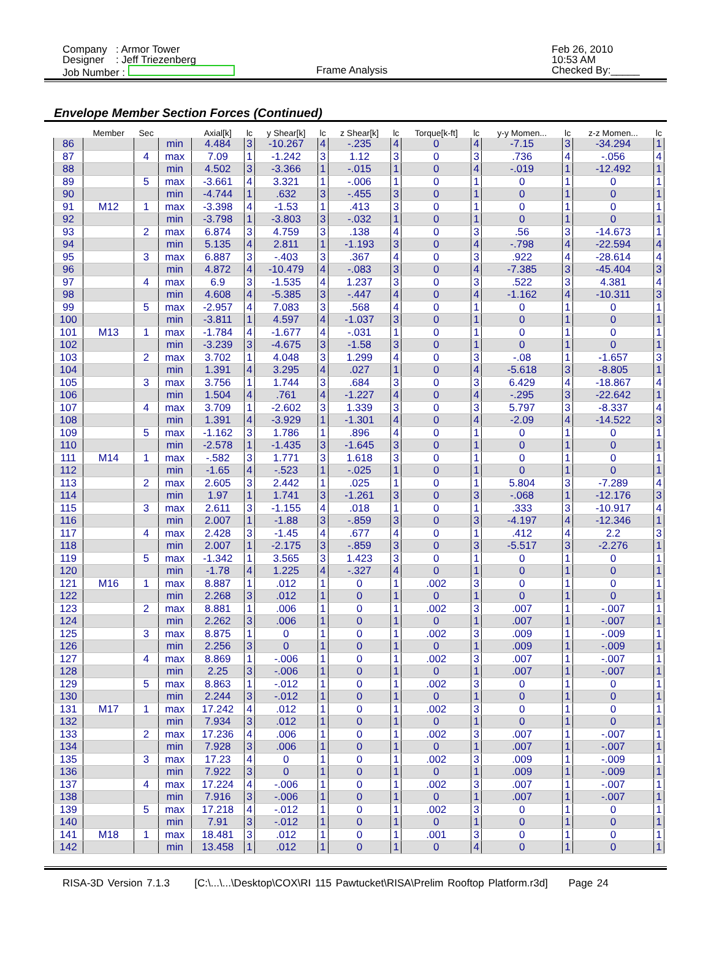Company : Armor Tower
Designer : Jeff Triezenberg
Job Number :
Frame Analysis
Feb 26, 2010
10:53 AM
Checked By:_____
Envelope Member Section Forces (Continued)
| | Member | Sec | | Axial[k] | lc | y Shear[k] | lc | z Shear[k] | lc | Torque[k-ft] | lc | y-y Momen... | lc | z-z Momen... | lc |
| --- | --- | --- | --- | --- | --- | --- | --- | --- | --- | --- | --- | --- | --- | --- | --- |
| 86 | | | min | 4.484 | 3 | -10.267 | 4 | -.235 | 4 | 0 | 4 | -7.15 | 3 | -34.294 | 1 |
| 87 | | 4 | max | 7.09 | 1 | -1.242 | 3 | 1.12 | 3 | 0 | 3 | .736 | 4 | -.056 | 4 |
| 88 | | | min | 4.502 | 3 | -3.366 | 1 | -.015 | 1 | 0 | 4 | -.019 | 1 | -12.492 | 1 |
| 89 | | 5 | max | -3.661 | 4 | 3.321 | 1 | -.006 | 1 | 0 | 1 | 0 | 1 | 0 | 1 |
| 90 | | | min | -4.744 | 1 | .632 | 3 | -.455 | 3 | 0 | 1 | 0 | 1 | 0 | 1 |
| 91 | M12 | 1 | max | -3.398 | 4 | -1.53 | 1 | .413 | 3 | 0 | 1 | 0 | 1 | 0 | 1 |
| 92 | | | min | -3.798 | 1 | -3.803 | 3 | -.032 | 1 | 0 | 1 | 0 | 1 | 0 | 1 |
| 93 | | 2 | max | 6.874 | 3 | 4.759 | 3 | .138 | 4 | 0 | 3 | .56 | 3 | -14.673 | 1 |
| 94 | | | min | 5.135 | 4 | 2.811 | 1 | -1.193 | 3 | 0 | 4 | -.798 | 4 | -22.594 | 4 |
| 95 | | 3 | max | 6.887 | 3 | -.403 | 3 | .367 | 4 | 0 | 3 | .922 | 4 | -28.614 | 4 |
| 96 | | | min | 4.872 | 4 | -10.479 | 4 | -.083 | 3 | 0 | 4 | -7.385 | 3 | -45.404 | 3 |
| 97 | | 4 | max | 6.9 | 3 | -1.535 | 4 | 1.237 | 3 | 0 | 3 | .522 | 3 | 4.381 | 4 |
| 98 | | | min | 4.608 | 4 | -5.385 | 3 | -.447 | 4 | 0 | 4 | -1.162 | 4 | -10.311 | 3 |
| 99 | | 5 | max | -2.957 | 4 | 7.083 | 3 | .568 | 4 | 0 | 1 | 0 | 1 | 0 | 1 |
| 100 | | | min | -3.811 | 1 | 4.597 | 4 | -1.037 | 3 | 0 | 1 | 0 | 1 | 0 | 1 |
| 101 | M13 | 1 | max | -1.784 | 4 | -1.677 | 4 | -.031 | 1 | 0 | 1 | 0 | 1 | 0 | 1 |
| 102 | | | min | -3.239 | 3 | -4.675 | 3 | -1.58 | 3 | 0 | 1 | 0 | 1 | 0 | 1 |
| 103 | | 2 | max | 3.702 | 1 | 4.048 | 3 | 1.299 | 4 | 0 | 3 | -.08 | 1 | -1.657 | 3 |
| 104 | | | min | 1.391 | 4 | 3.295 | 4 | .027 | 1 | 0 | 4 | -5.618 | 3 | -8.805 | 1 |
| 105 | | 3 | max | 3.756 | 1 | 1.744 | 3 | .684 | 3 | 0 | 3 | 6.429 | 4 | -18.867 | 4 |
| 106 | | | min | 1.504 | 4 | .761 | 4 | -1.227 | 4 | 0 | 4 | -.295 | 3 | -22.642 | 1 |
| 107 | | 4 | max | 3.709 | 1 | -2.602 | 3 | 1.339 | 3 | 0 | 3 | 5.797 | 3 | -8.337 | 4 |
| 108 | | | min | 1.391 | 4 | -3.929 | 1 | -1.301 | 4 | 0 | 4 | -2.09 | 4 | -14.522 | 3 |
| 109 | | 5 | max | -1.162 | 3 | 1.786 | 1 | .896 | 4 | 0 | 1 | 0 | 1 | 0 | 1 |
| 110 | | | min | -2.578 | 1 | -1.435 | 3 | -1.645 | 3 | 0 | 1 | 0 | 1 | 0 | 1 |
| 111 | M14 | 1 | max | -.582 | 3 | 1.771 | 3 | 1.618 | 3 | 0 | 1 | 0 | 1 | 0 | 1 |
| 112 | | | min | -1.65 | 4 | -.523 | 1 | -.025 | 1 | 0 | 1 | 0 | 1 | 0 | 1 |
| 113 | | 2 | max | 2.605 | 3 | 2.442 | 1 | .025 | 1 | 0 | 1 | 5.804 | 3 | -7.289 | 4 |
| 114 | | | min | 1.97 | 1 | 1.741 | 3 | -1.261 | 3 | 0 | 3 | -.068 | 1 | -12.176 | 3 |
| 115 | | 3 | max | 2.611 | 3 | -1.155 | 4 | .018 | 1 | 0 | 1 | .333 | 3 | -10.917 | 4 |
| 116 | | | min | 2.007 | 1 | -1.88 | 3 | -.859 | 3 | 0 | 3 | -4.197 | 4 | -12.346 | 1 |
| 117 | | 4 | max | 2.428 | 3 | -1.45 | 4 | .677 | 4 | 0 | 1 | .412 | 4 | 2.2 | 3 |
| 118 | | | min | 2.007 | 1 | -2.175 | 3 | -.859 | 3 | 0 | 3 | -5.517 | 3 | -2.276 | 1 |
| 119 | | 5 | max | -1.342 | 1 | 3.565 | 3 | 1.423 | 3 | 0 | 1 | 0 | 1 | 0 | 1 |
| 120 | | | min | -1.78 | 4 | 1.225 | 4 | -.327 | 4 | 0 | 1 | 0 | 1 | 0 | 1 |
| 121 | M16 | 1 | max | 8.887 | 1 | .012 | 1 | 0 | 1 | .002 | 3 | 0 | 1 | 0 | 1 |
| 122 | | | min | 2.268 | 3 | .012 | 1 | 0 | 1 | 0 | 1 | 0 | 1 | 0 | 1 |
| 123 | | 2 | max | 8.881 | 1 | .006 | 1 | 0 | 1 | .002 | 3 | .007 | 1 | -.007 | 1 |
| 124 | | | min | 2.262 | 3 | .006 | 1 | 0 | 1 | 0 | 1 | .007 | 1 | -.007 | 1 |
| 125 | | 3 | max | 8.875 | 1 | 0 | 1 | 0 | 1 | .002 | 3 | .009 | 1 | -.009 | 1 |
| 126 | | | min | 2.256 | 3 | 0 | 1 | 0 | 1 | 0 | 1 | .009 | 1 | -.009 | 1 |
| 127 | | 4 | max | 8.869 | 1 | -.006 | 1 | 0 | 1 | .002 | 3 | .007 | 1 | -.007 | 1 |
| 128 | | | min | 2.25 | 3 | -.006 | 1 | 0 | 1 | 0 | 1 | .007 | 1 | -.007 | 1 |
| 129 | | 5 | max | 8.863 | 1 | -.012 | 1 | 0 | 1 | .002 | 3 | 0 | 1 | 0 | 1 |
| 130 | | | min | 2.244 | 3 | -.012 | 1 | 0 | 1 | 0 | 1 | 0 | 1 | 0 | 1 |
| 131 | M17 | 1 | max | 17.242 | 4 | .012 | 1 | 0 | 1 | .002 | 3 | 0 | 1 | 0 | 1 |
| 132 | | | min | 7.934 | 3 | .012 | 1 | 0 | 1 | 0 | 1 | 0 | 1 | 0 | 1 |
| 133 | | 2 | max | 17.236 | 4 | .006 | 1 | 0 | 1 | .002 | 3 | .007 | 1 | -.007 | 1 |
| 134 | | | min | 7.928 | 3 | .006 | 1 | 0 | 1 | 0 | 1 | .007 | 1 | -.007 | 1 |
| 135 | | 3 | max | 17.23 | 4 | 0 | 1 | 0 | 1 | .002 | 3 | .009 | 1 | -.009 | 1 |
| 136 | | | min | 7.922 | 3 | 0 | 1 | 0 | 1 | 0 | 1 | .009 | 1 | -.009 | 1 |
| 137 | | 4 | max | 17.224 | 4 | -.006 | 1 | 0 | 1 | .002 | 3 | .007 | 1 | -.007 | 1 |
| 138 | | | min | 7.916 | 3 | -.006 | 1 | 0 | 1 | 0 | 1 | .007 | 1 | -.007 | 1 |
| 139 | | 5 | max | 17.218 | 4 | -.012 | 1 | 0 | 1 | .002 | 3 | 0 | 1 | 0 | 1 |
| 140 | | | min | 7.91 | 3 | -.012 | 1 | 0 | 1 | 0 | 1 | 0 | 1 | 0 | 1 |
| 141 | M18 | 1 | max | 18.481 | 3 | .012 | 1 | 0 | 1 | .001 | 3 | 0 | 1 | 0 | 1 |
| 142 | | | min | 13.458 | 1 | .012 | 1 | 0 | 1 | 0 | 4 | 0 | 1 | 0 | 1 |
RISA-3D Version 7.1.3 [C:\...\...\Desktop\COX\RI 115 Pawtucket\RISA\Prelim Rooftop Platform.r3d] Page 24